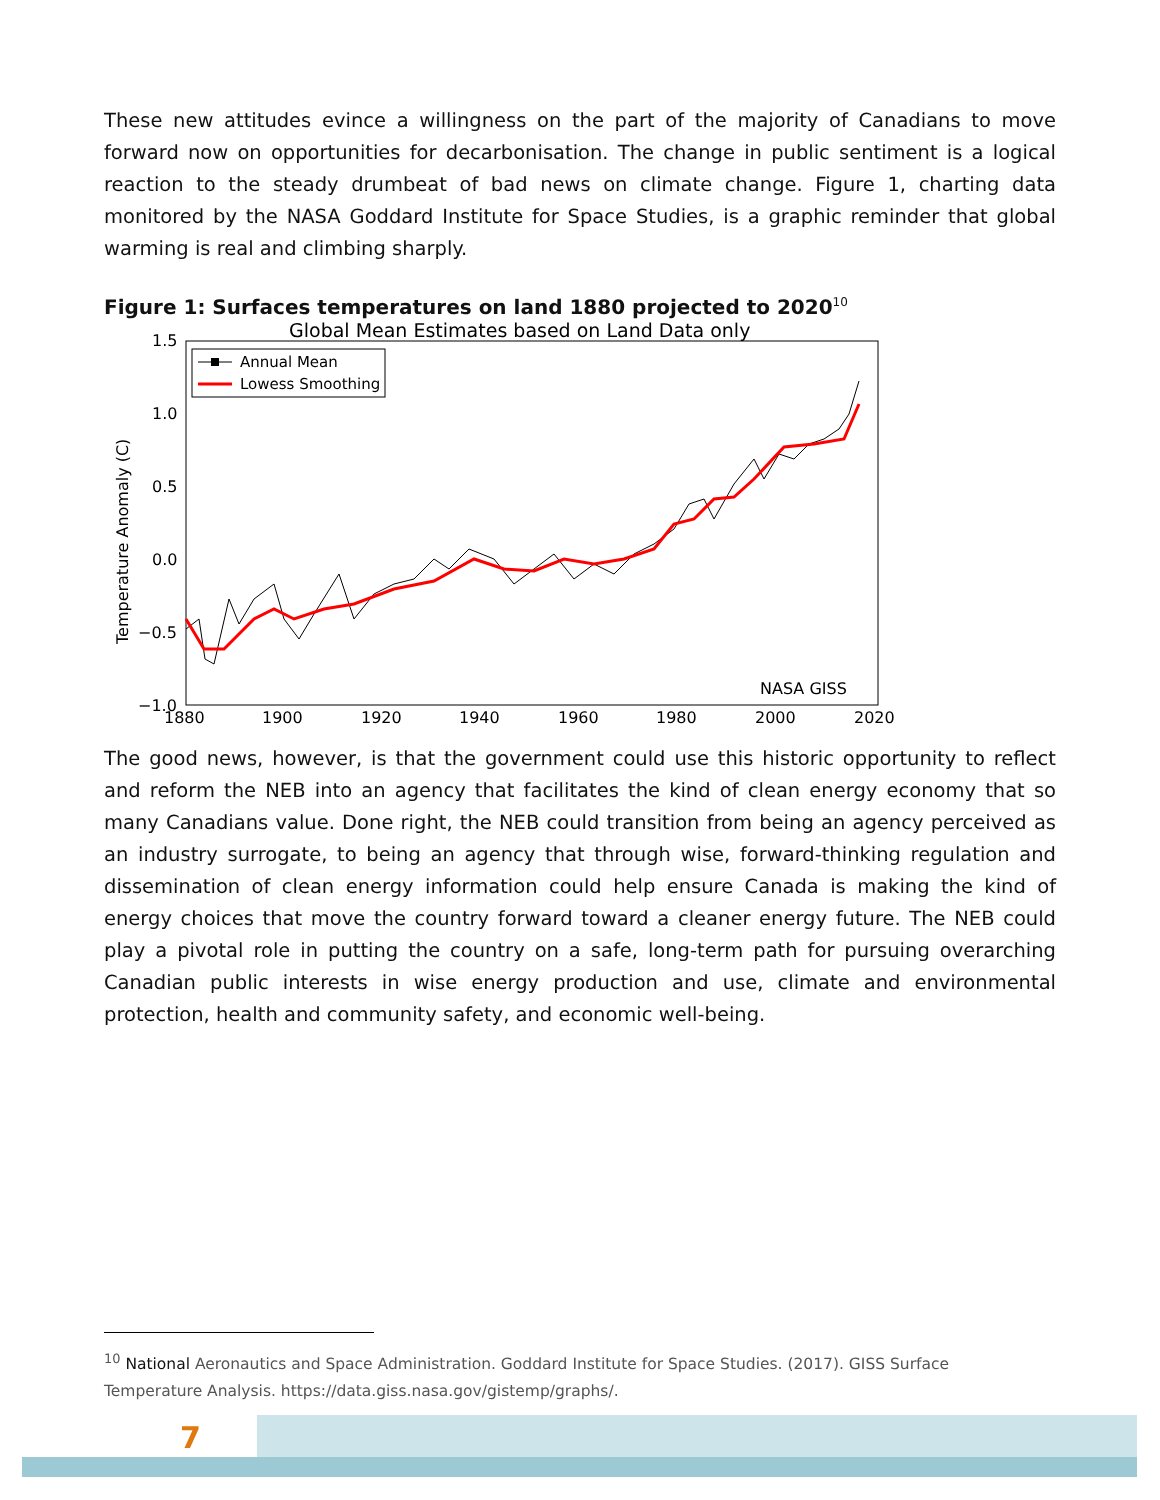These new attitudes evince a willingness on the part of the majority of Canadians to move forward now on opportunities for decarbonisation. The change in public sentiment is a logical reaction to the steady drumbeat of bad news on climate change. Figure 1, charting data monitored by the NASA Goddard Institute for Space Studies, is a graphic reminder that global warming is real and climbing sharply.
Figure 1: Surfaces temperatures on land 1880 projected to 2020<sup>10</sup>
Global Mean Estimates based on Land Data only
1.5
1.0
0.5
0.0
−0.5
−1.0
1880
1900
1920
1940
1960
1980
2000
2020
Temperature Anomaly (C)
Annual Mean
Lowess Smoothing
NASA GISS
The good news, however, is that the government could use this historic opportunity to reflect and reform the NEB into an agency that facilitates the kind of clean energy economy that so many Canadians value. Done right, the NEB could transition from being an agency perceived as an industry surrogate, to being an agency that through wise, forward-thinking regulation and dissemination of clean energy information could help ensure Canada is making the kind of energy choices that move the country forward toward a cleaner energy future. The NEB could play a pivotal role in putting the country on a safe, long-term path for pursuing overarching Canadian public interests in wise energy production and use, climate and environmental protection, health and community safety, and economic well-being.
<sup>10</sup> National Aeronautics and Space Administration. Goddard Institute for Space Studies. (2017). GISS Surface Temperature Analysis. https://data.giss.nasa.gov/gistemp/graphs/.
7